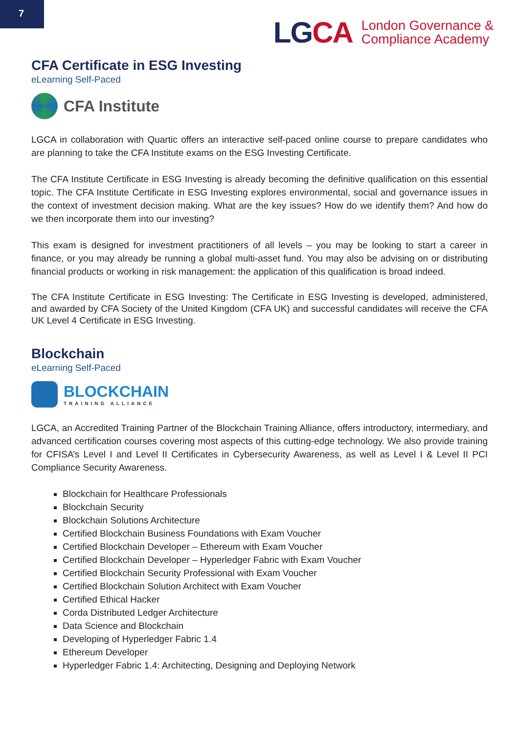7
LGCA
London Governance &
Compliance Academy
CFA Certificate in ESG Investing
eLearning Self-Paced
CFA Institute
LGCA in collaboration with Quartic offers an interactive self-paced online course to prepare candidates who are planning to take the CFA Institute exams on the ESG Investing Certificate.
The CFA Institute Certificate in ESG Investing is already becoming the definitive qualification on this essential topic. The CFA Institute Certificate in ESG Investing explores environmental, social and governance issues in the context of investment decision making. What are the key issues? How do we identify them? And how do we then incorporate them into our investing?
This exam is designed for investment practitioners of all levels – you may be looking to start a career in finance, or you may already be running a global multi-asset fund. You may also be advising on or distributing financial products or working in risk management: the application of this qualification is broad indeed.
The CFA Institute Certificate in ESG Investing: The Certificate in ESG Investing is developed, administered, and awarded by CFA Society of the United Kingdom (CFA UK) and successful candidates will receive the CFA UK Level 4 Certificate in ESG Investing.
Blockchain
eLearning Self-Paced
BLOCKCHAIN
TRAINING ALLIANCE
LGCA, an Accredited Training Partner of the Blockchain Training Alliance, offers introductory, intermediary, and advanced certification courses covering most aspects of this cutting-edge technology. We also provide training for CFISA’s Level I and Level II Certificates in Cybersecurity Awareness, as well as Level I & Level II PCI Compliance Security Awareness.
Blockchain for Healthcare Professionals
Blockchain Security
Blockchain Solutions Architecture
Certified Blockchain Business Foundations with Exam Voucher
Certified Blockchain Developer – Ethereum with Exam Voucher
Certified Blockchain Developer – Hyperledger Fabric with Exam Voucher
Certified Blockchain Security Professional with Exam Voucher
Certified Blockchain Solution Architect with Exam Voucher
Certified Ethical Hacker
Corda Distributed Ledger Architecture
Data Science and Blockchain
Developing of Hyperledger Fabric 1.4
Ethereum Developer
Hyperledger Fabric 1.4: Architecting, Designing and Deploying Network